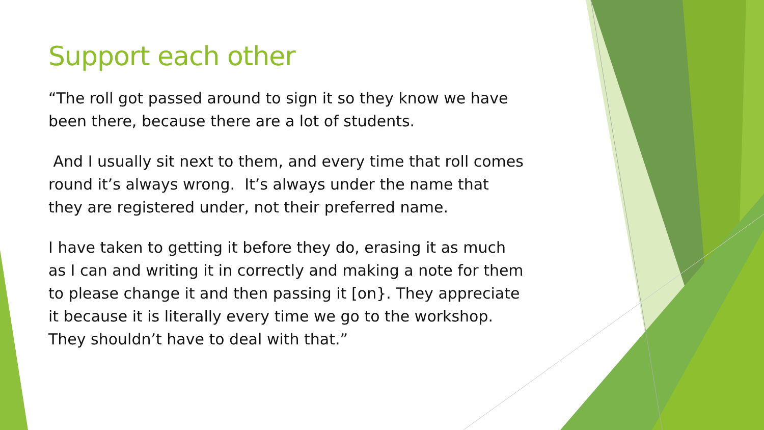Support each other
“The roll got passed around to sign it so they know we have been there, because there are a lot of students.
And I usually sit next to them, and every time that roll comes round it’s always wrong. It’s always under the name that they are registered under, not their preferred name.
I have taken to getting it before they do, erasing it as much as I can and writing it in correctly and making a note for them to please change it and then passing it [on}. They appreciate it because it is literally every time we go to the workshop. They shouldn’t have to deal with that.”